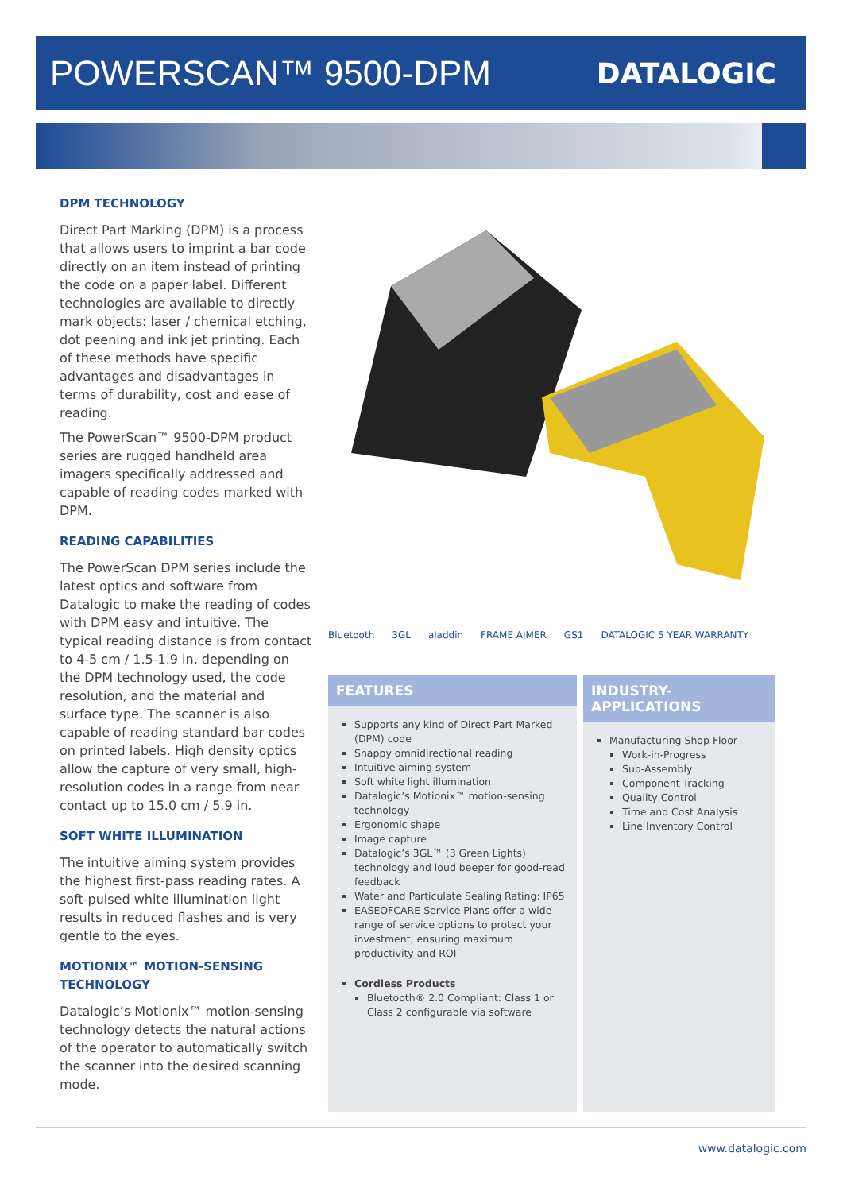POWERSCAN™ 9500-DPM
DATALOGIC
DPM TECHNOLOGY
Direct Part Marking (DPM) is a process that allows users to imprint a bar code directly on an item instead of printing the code on a paper label. Different technologies are available to directly mark objects: laser / chemical etching, dot peening and ink jet printing. Each of these methods have specific advantages and disadvantages in terms of durability, cost and ease of reading.
The PowerScan™ 9500-DPM product series are rugged handheld area imagers specifically addressed and capable of reading codes marked with DPM.
READING CAPABILITIES
The PowerScan DPM series include the latest optics and software from Datalogic to make the reading of codes with DPM easy and intuitive. The typical reading distance is from contact to 4-5 cm / 1.5-1.9 in, depending on the DPM technology used, the code resolution, and the material and surface type. The scanner is also capable of reading standard bar codes on printed labels. High density optics allow the capture of very small, high-resolution codes in a range from near contact up to 15.0 cm / 5.9 in.
SOFT WHITE ILLUMINATION
The intuitive aiming system provides the highest first-pass reading rates. A soft-pulsed white illumination light results in reduced flashes and is very gentle to the eyes.
MOTIONIX™ MOTION-SENSING TECHNOLOGY
Datalogic’s Motionix™ motion-sensing technology detects the natural actions of the operator to automatically switch the scanner into the desired scanning mode.
Bluetooth 3GL aladdin FRAME AIMER GS1 DATALOGIC 5 YEAR WARRANTY
FEATURES
Supports any kind of Direct Part Marked (DPM) code
Snappy omnidirectional reading
Intuitive aiming system
Soft white light illumination
Datalogic’s Motionix™ motion-sensing technology
Ergonomic shape
Image capture
Datalogic’s 3GL™ (3 Green Lights) technology and loud beeper for good-read feedback
Water and Particulate Sealing Rating: IP65
EASEOFCARE Service Plans offer a wide range of service options to protect your investment, ensuring maximum productivity and ROI
Cordless Products
Bluetooth® 2.0 Compliant: Class 1 or Class 2 configurable via software
INDUSTRY-APPLICATIONS
Manufacturing Shop Floor
Work-in-Progress
Sub-Assembly
Component Tracking
Quality Control
Time and Cost Analysis
Line Inventory Control
www.datalogic.com